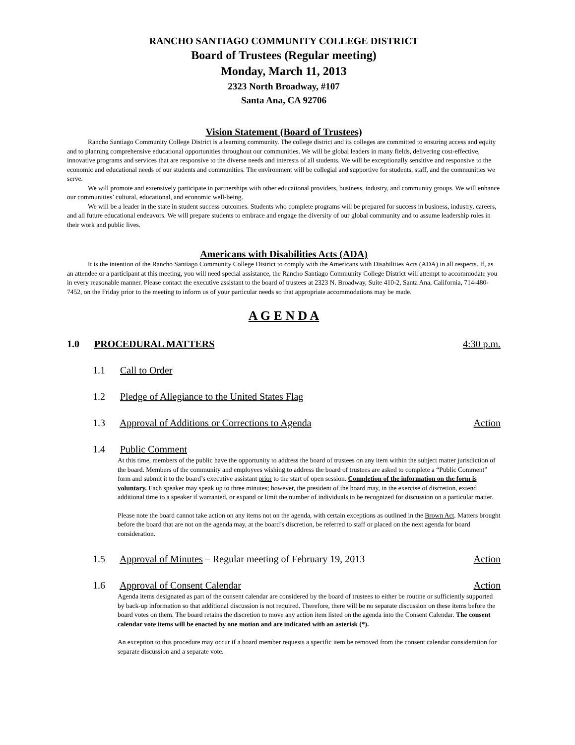RANCHO SANTIAGO COMMUNITY COLLEGE DISTRICT
Board of Trustees (Regular meeting)
Monday, March 11, 2013
2323 North Broadway, #107
Santa Ana, CA 92706
Vision Statement (Board of Trustees)
Rancho Santiago Community College District is a learning community. The college district and its colleges are committed to ensuring access and equity and to planning comprehensive educational opportunities throughout our communities. We will be global leaders in many fields, delivering cost-effective, innovative programs and services that are responsive to the diverse needs and interests of all students. We will be exceptionally sensitive and responsive to the economic and educational needs of our students and communities. The environment will be collegial and supportive for students, staff, and the communities we serve.
We will promote and extensively participate in partnerships with other educational providers, business, industry, and community groups. We will enhance our communities’ cultural, educational, and economic well-being.
We will be a leader in the state in student success outcomes. Students who complete programs will be prepared for success in business, industry, careers, and all future educational endeavors. We will prepare students to embrace and engage the diversity of our global community and to assume leadership roles in their work and public lives.
Americans with Disabilities Acts (ADA)
It is the intention of the Rancho Santiago Community College District to comply with the Americans with Disabilities Acts (ADA) in all respects. If, as an attendee or a participant at this meeting, you will need special assistance, the Rancho Santiago Community College District will attempt to accommodate you in every reasonable manner. Please contact the executive assistant to the board of trustees at 2323 N. Broadway, Suite 410-2, Santa Ana, California, 714-480-7452, on the Friday prior to the meeting to inform us of your particular needs so that appropriate accommodations may be made.
A G E N D A
1.0 PROCEDURAL MATTERS 4:30 p.m.
1.1 Call to Order
1.2 Pledge of Allegiance to the United States Flag
1.3 Approval of Additions or Corrections to Agenda Action
1.4 Public Comment
At this time, members of the public have the opportunity to address the board of trustees on any item within the subject matter jurisdiction of the board. Members of the community and employees wishing to address the board of trustees are asked to complete a “Public Comment” form and submit it to the board’s executive assistant prior to the start of open session. Completion of the information on the form is voluntary. Each speaker may speak up to three minutes; however, the president of the board may, in the exercise of discretion, extend additional time to a speaker if warranted, or expand or limit the number of individuals to be recognized for discussion on a particular matter.
Please note the board cannot take action on any items not on the agenda, with certain exceptions as outlined in the Brown Act. Matters brought before the board that are not on the agenda may, at the board’s discretion, be referred to staff or placed on the next agenda for board consideration.
1.5 Approval of Minutes – Regular meeting of February 19, 2013 Action
1.6 Approval of Consent Calendar Action
Agenda items designated as part of the consent calendar are considered by the board of trustees to either be routine or sufficiently supported by back-up information so that additional discussion is not required. Therefore, there will be no separate discussion on these items before the board votes on them. The board retains the discretion to move any action item listed on the agenda into the Consent Calendar. The consent calendar vote items will be enacted by one motion and are indicated with an asterisk (*).
An exception to this procedure may occur if a board member requests a specific item be removed from the consent calendar consideration for separate discussion and a separate vote.